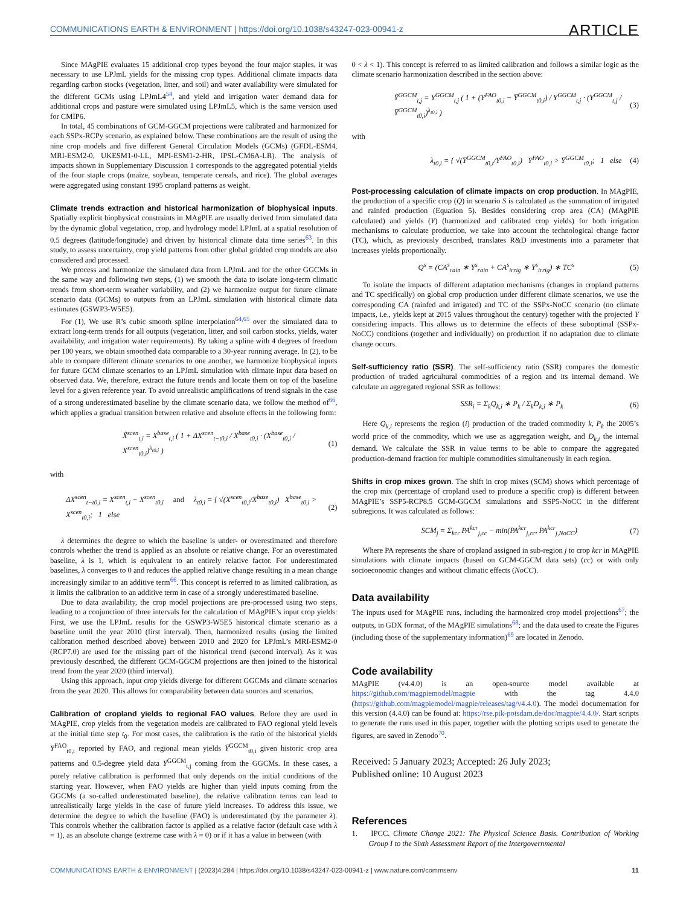COMMUNICATIONS EARTH & ENVIRONMENT | https://doi.org/10.1038/s43247-023-00941-z ARTICLE
Since MAgPIE evaluates 15 additional crop types beyond the four major staples, it was necessary to use LPJmL yields for the missing crop types. Additional climate impacts data regarding carbon stocks (vegetation, litter, and soil) and water availability were simulated for the different GCMs using LPJmL4<sup>54</sup>, and yield and irrigation water demand data for additional crops and pasture were simulated using LPJmL5, which is the same version used for CMIP6.
In total, 45 combinations of GCM-GGCM projections were calibrated and harmonized for each SSPx-RCPy scenario, as explained below. These combinations are the result of using the nine crop models and five different General Circulation Models (GCMs) (GFDL-ESM4, MRI-ESM2-0, UKESM1-0-LL, MPI-ESM1-2-HR, IPSL-CM6A-LR). The analysis of impacts shown in Supplementary Discussion 1 corresponds to the aggregated potential yields of the four staple crops (maize, soybean, temperate cereals, and rice). The global averages were aggregated using constant 1995 cropland patterns as weight.
Climate trends extraction and historical harmonization of biophysical inputs. Spatially explicit biophysical constraints in MAgPIE are usually derived from simulated data by the dynamic global vegetation, crop, and hydrology model LPJmL at a spatial resolution of 0.5 degrees (latitude/longitude) and driven by historical climate data time series<sup>63</sup>. In this study, to assess uncertainty, crop yield patterns from other global gridded crop models are also considered and processed.
We process and harmonize the simulated data from LPJmL and for the other GGCMs in the same way and following two steps, (1) we smooth the data to isolate long-term climatic trends from short-term weather variability, and (2) we harmonize output for future climate scenario data (GCMs) to outputs from an LPJmL simulation with historical climate data estimates (GSWP3-W5E5).
For (1), We use R’s cubic smooth spline interpolation<sup>64,65</sup> over the simulated data to extract long-term trends for all outputs (vegetation, litter, and soil carbon stocks, yields, water availability, and irrigation water requirements). By taking a spline with 4 degrees of freedom per 100 years, we obtain smoothed data comparable to a 30-year running average. In (2), to be able to compare different climate scenarios to one another, we harmonize biophysical inputs for future GCM climate scenarios to an LPJmL simulation with climate input data based on observed data. We, therefore, extract the future trends and locate them on top of the baseline level for a given reference year. To avoid unrealistic amplifications of trend signals in the case of a strong underestimated baseline by the climate scenario data, we follow the method of<sup>66</sup>, which applies a gradual transition between relative and absolute effects in the following form:
X̃<sup>scen</sup><sub>t,i</sub> = X<sup>base</sup><sub>t,i</sub> ( 1 + ΔX<sup>scen</sup><sub>t−t0,i</sub> / X<sup>base</sup><sub>t0,i</sub> · (X<sup>base</sup><sub>t0,i</sub> / X<sup>scen</sup><sub>t0,i</sub>)<sup>λ<sub>t0,i</sub></sup> ) (1)
with
ΔX<sup>scen</sup><sub>t−t0,i</sub> = X<sup>scen</sup><sub>t,i</sub> − X<sup>scen</sup><sub>t0,i</sub> and λ<sub>t0,i</sub> = { √(X<sup>scen</sup><sub>t0,i</sub>/X<sup>base</sup><sub>t0,i</sub>) X<sup>base</sup><sub>t0,i</sub> > X<sup>scen</sup><sub>t0,i</sub>; 1 else (2)
λ determines the degree to which the baseline is under- or overestimated and therefore controls whether the trend is applied as an absolute or relative change. For an overestimated baseline, λ is 1, which is equivalent to an entirely relative factor. For underestimated baselines, λ converges to 0 and reduces the applied relative change resulting in a mean change increasingly similar to an additive term<sup>66</sup>. This concept is referred to as limited calibration, as it limits the calibration to an additive term in case of a strongly underestimated baseline.
Due to data availability, the crop model projections are pre-processed using two steps, leading to a conjunction of three intervals for the calculation of MAgPIE’s input crop yields: First, we use the LPJmL results for the GSWP3-W5E5 historical climate scenario as a baseline until the year 2010 (first interval). Then, harmonized results (using the limited calibration method described above) between 2010 and 2020 for LPJmL’s MRI-ESM2-0 (RCP7.0) are used for the missing part of the historical trend (second interval). As it was previously described, the different GCM-GGCM projections are then joined to the historical trend from the year 2020 (third interval).
Using this approach, input crop yields diverge for different GGCMs and climate scenarios from the year 2020. This allows for comparability between data sources and scenarios.
Calibration of cropland yields to regional FAO values. Before they are used in MAgPIE, crop yields from the vegetation models are calibrated to FAO regional yield levels at the initial time step t<sub>0</sub>. For most cases, the calibration is the ratio of the historical yields Y<sup>FAO</sup><sub>t0,i</sub> reported by FAO, and regional mean yields Y̅<sup>GGCM</sup><sub>t0,i</sub> given historic crop area patterns and 0.5-degree yield data Y<sup>GGCM</sup><sub>t,j</sub> coming from the GGCMs. In these cases, a purely relative calibration is performed that only depends on the initial conditions of the starting year. However, when FAO yields are higher than yield inputs coming from the GGCMs (a so-called underestimated baseline), the relative calibration terms can lead to unrealistically large yields in the case of future yield increases. To address this issue, we determine the degree to which the baseline (FAO) is underestimated (by the parameter λ). This controls whether the calibration factor is applied as a relative factor (default case with λ = 1), as an absolute change (extreme case with λ = 0) or if it has a value in between (with
0 < λ < 1). This concept is referred to as limited calibration and follows a similar logic as the climate scenario harmonization described in the section above:
Ỹ<sup>GGCM</sup><sub>t,j</sub> = Y<sup>GGCM</sup><sub>t,j</sub> ( 1 + (Y<sup>FAO</sup><sub>t0,i</sub> − Y̅<sup>GGCM</sup><sub>t0,i</sub>) / Y<sup>GGCM</sup><sub>t,j</sub> · (Y<sup>GGCM</sup><sub>t,j</sub> / Y̅<sup>GGCM</sup><sub>t0,i</sub>)<sup>λ<sub>t0,i</sub></sup> ) (3)
with
λ<sub>t0,i</sub> = { √(Y̅<sup>GGCM</sup><sub>t0,i</sub>/Y<sup>FAO</sup><sub>t0,i</sub>) Y<sup>FAO</sup><sub>t0,i</sub> > Y̅<sup>GGCM</sup><sub>t0,i</sub>; 1 else (4)
Post-processing calculation of climate impacts on crop production. In MAgPIE, the production of a specific crop (Q) in scenario S is calculated as the summation of irrigated and rainfed production (Equation 5). Besides considering crop area (CA) (MAgPIE calculated) and yields (Y) (harmonized and calibrated crop yields) for both irrigation mechanisms to calculate production, we take into account the technological change factor (TC), which, as previously described, translates R&D investments into a parameter that increases yields proportionally.
Q<sup>s</sup> = (CA<sup>s</sup><sub>rain</sub> ∗ Y<sup>s</sup><sub>rain</sub> + CA<sup>s</sup><sub>irrig</sub> ∗ Y<sup>s</sup><sub>irrig</sub>) ∗ TC<sup>s</sup> (5)
To isolate the impacts of different adaptation mechanisms (changes in cropland patterns and TC specifically) on global crop production under different climate scenarios, we use the corresponding CA (rainfed and irrigated) and TC of the SSPx-NoCC scenario (no climate impacts, i.e., yields kept at 2015 values throughout the century) together with the projected Y considering impacts. This allows us to determine the effects of these suboptimal (SSPx-NoCC) conditions (together and individually) on production if no adaptation due to climate change occurs.
Self-sufficiency ratio (SSR). The self-sufficiency ratio (SSR) compares the domestic production of traded agricultural commodities of a region and its internal demand. We calculate an aggregated regional SSR as follows:
SSR<sub>i</sub> = Σ<sub>k</sub>Q<sub>k,i</sub> ∗ P<sub>k</sub> / Σ<sub>k</sub>D<sub>k,i</sub> ∗ P<sub>k</sub> (6)
Here Q<sub>k,i</sub> represents the region (i) production of the traded commodity k, P<sub>k</sub> the 2005’s world price of the commodity, which we use as aggregation weight, and D<sub>k,i</sub> the internal demand. We calculate the SSR in value terms to be able to compare the aggregated production-demand fraction for multiple commodities simultaneously in each region.
Shifts in crop mixes grown. The shift in crop mixes (SCM) shows which percentage of the crop mix (percentage of cropland used to produce a specific crop) is different between MAgPIE’s SSP5-RCP8.5 GCM-GGCM simulations and SSP5-NoCC in the different subregions. It was calculated as follows:
SCM<sub>j</sub> = Σ<sub>kcr</sub> PA<sup>kcr</sup><sub>j,cc</sub> − min(PA<sup>kcr</sup><sub>j,cc</sub>, PA<sup>kcr</sup><sub>j,NoCC</sub>) (7)
Where PA represents the share of cropland assigned in sub-region j to crop kcr in MAgPIE simulations with climate impacts (based on GCM-GGCM data sets) (cc) or with only socioeconomic changes and without climatic effects (NoCC).
Data availability
The inputs used for MAgPIE runs, including the harmonized crop model projections<sup>67</sup>; the outputs, in GDX format, of the MAgPIE simulations<sup>68</sup>; and the data used to create the Figures (including those of the supplementary information)<sup>69</sup> are located in Zenodo.
Code availability
MAgPIE (v4.4.0) is an open-source model available at https://github.com/magpiemodel/magpie with the tag 4.4.0 (https://github.com/magpiemodel/magpie/releases/tag/v4.4.0). The model documentation for this version (4.4.0) can be found at: https://rse.pik-potsdam.de/doc/magpie/4.4.0/. Start scripts to generate the runs used in this paper, together with the plotting scripts used to generate the figures, are saved in Zenodo<sup>70</sup>.
Received: 5 January 2023; Accepted: 26 July 2023;
Published online: 10 August 2023
References
1. IPCC. Climate Change 2021: The Physical Science Basis. Contribution of Working Group I to the Sixth Assessment Report of the Intergovernmental
COMMUNICATIONS EARTH & ENVIRONMENT | (2023)4:284 | https://doi.org/10.1038/s43247-023-00941-z | www.nature.com/commsenv 11